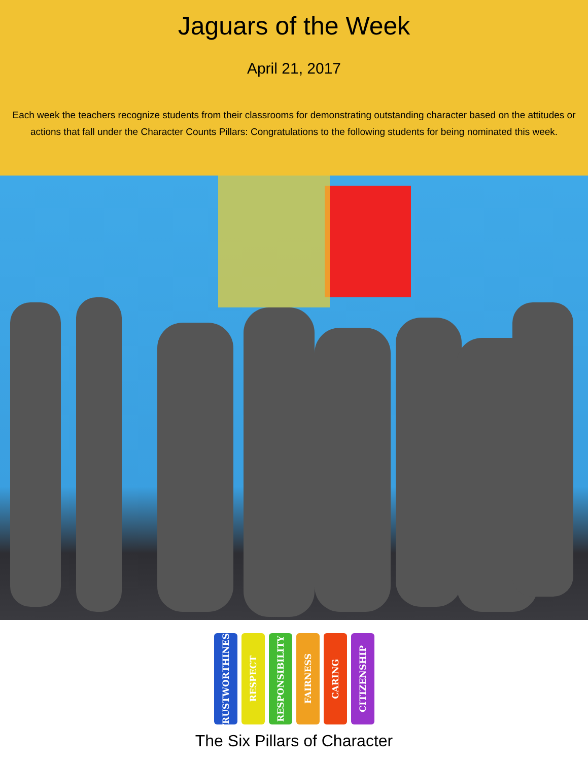Jaguars of the Week
April 21, 2017
Each week the teachers recognize students from their classrooms for demonstrating outstanding character based on the attitudes or actions that fall under the Character Counts Pillars: Congratulations to the following students for being nominated this week.
TRUSTWORTHINESS
RESPECT
RESPONSIBILITY
FAIRNESS
CARING
CITIZENSHIP
The Six Pillars of Character